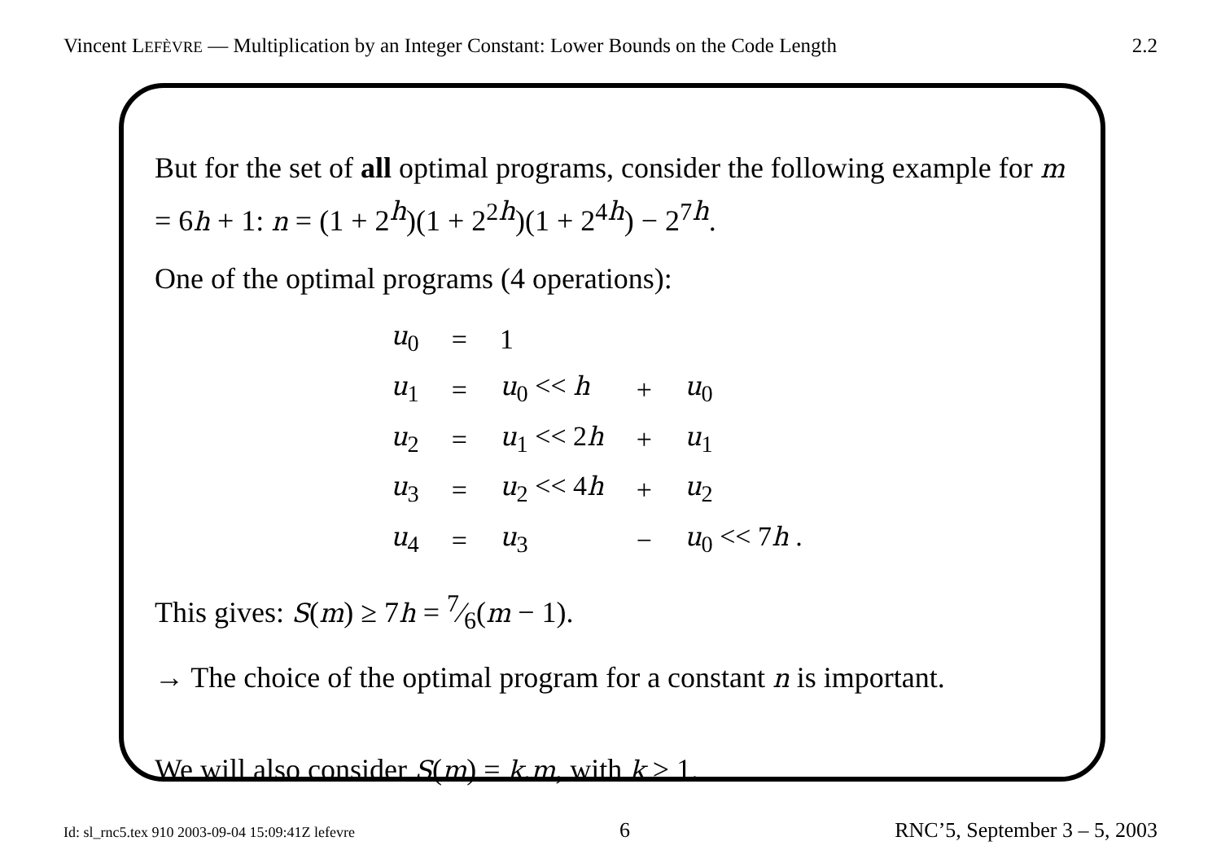Vincent LEFÈVRE — Multiplication by an Integer Constant: Lower Bounds on the Code Length 2.2
But for the set of all optimal programs, consider the following example for m = 6h + 1: n = (1 + 2<sup>h</sup>)(1 + 2<sup>2h</sup>)(1 + 2<sup>4h</sup>) − 2<sup>7h</sup>.
One of the optimal programs (4 operations):
| u<sub>0</sub> | = | 1 | | |
| u<sub>1</sub> | = | u<sub>0</sub> << h | + | u<sub>0</sub> |
| u<sub>2</sub> | = | u<sub>1</sub> << 2 h | + | u<sub>1</sub> |
| u<sub>3</sub> | = | u<sub>2</sub> << 4 h | + | u<sub>2</sub> |
| u<sub>4</sub> | = | u<sub>3</sub> | − | u<sub>0</sub> << 7 h . |
This gives: S(m) ≥ 7h = 7⁄6(m − 1).
→ The choice of the optimal program for a constant n is important.
We will also consider S(m) = k.m, with k > 1.
Id: sl_rnc5.tex 910 2003-09-04 15:09:41Z lefevre 6 RNC’5, September 3 – 5, 2003